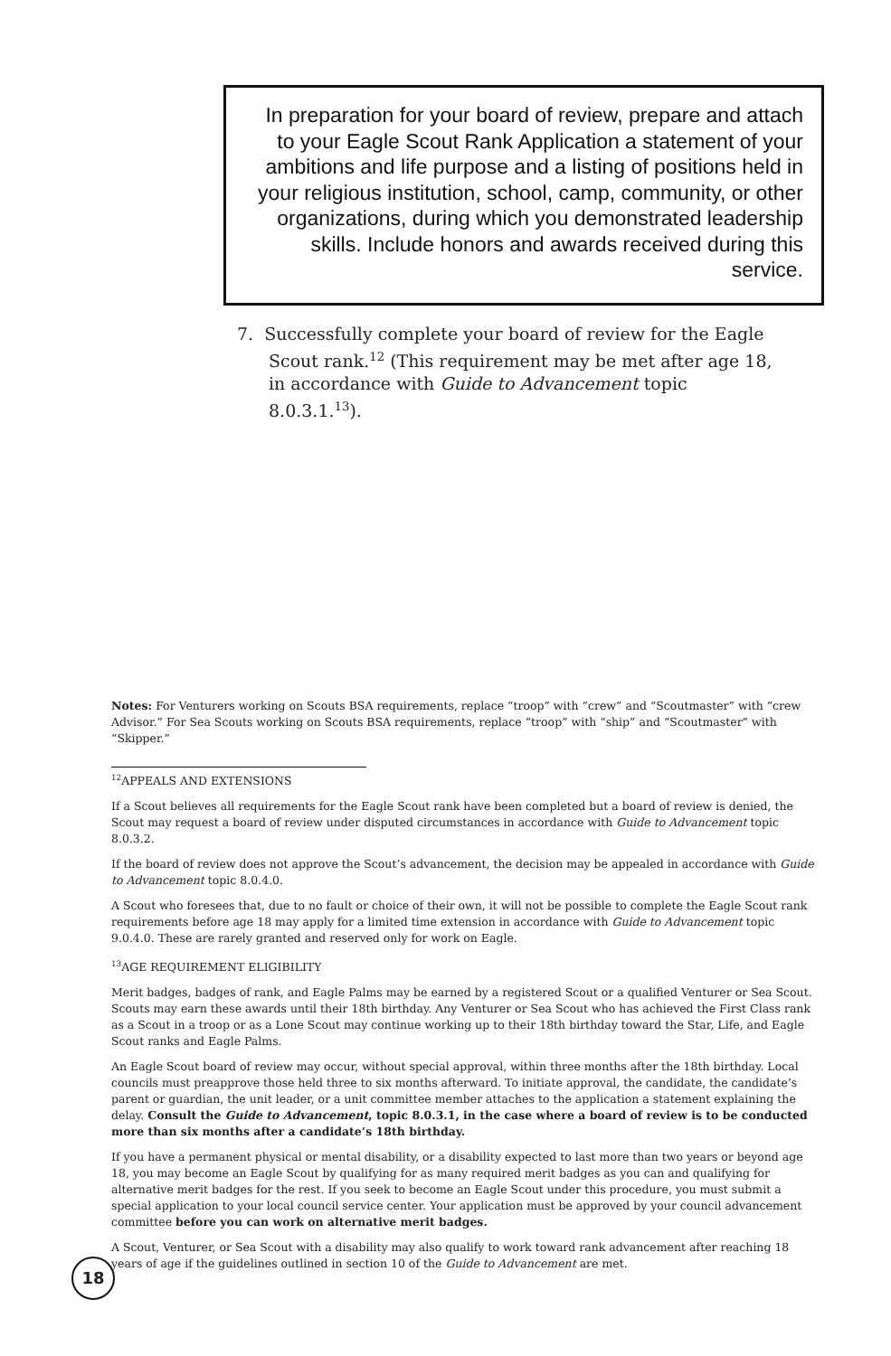In preparation for your board of review, prepare and attach to your Eagle Scout Rank Application a statement of your ambitions and life purpose and a listing of positions held in your religious institution, school, camp, community, or other organizations, during which you demonstrated leadership skills. Include honors and awards received during this service.
7. Successfully complete your board of review for the Eagle Scout rank.<sup>12</sup> (This requirement may be met after age 18, in accordance with Guide to Advancement topic 8.0.3.1.<sup>13</sup>).
Notes: For Venturers working on Scouts BSA requirements, replace “troop” with “crew” and “Scoutmaster” with “crew Advisor.” For Sea Scouts working on Scouts BSA requirements, replace “troop” with “ship” and “Scoutmaster” with “Skipper.”
<sup>12</sup> APPEALS AND EXTENSIONS
If a Scout believes all requirements for the Eagle Scout rank have been completed but a board of review is denied, the Scout may request a board of review under disputed circumstances in accordance with Guide to Advancement topic 8.0.3.2.
If the board of review does not approve the Scout’s advancement, the decision may be appealed in accordance with Guide to Advancement topic 8.0.4.0.
A Scout who foresees that, due to no fault or choice of their own, it will not be possible to complete the Eagle Scout rank requirements before age 18 may apply for a limited time extension in accordance with Guide to Advancement topic 9.0.4.0. These are rarely granted and reserved only for work on Eagle.
<sup>13</sup> AGE REQUIREMENT ELIGIBILITY
Merit badges, badges of rank, and Eagle Palms may be earned by a registered Scout or a qualified Venturer or Sea Scout. Scouts may earn these awards until their 18th birthday. Any Venturer or Sea Scout who has achieved the First Class rank as a Scout in a troop or as a Lone Scout may continue working up to their 18th birthday toward the Star, Life, and Eagle Scout ranks and Eagle Palms.
An Eagle Scout board of review may occur, without special approval, within three months after the 18th birthday. Local councils must preapprove those held three to six months afterward. To initiate approval, the candidate, the candidate’s parent or guardian, the unit leader, or a unit committee member attaches to the application a statement explaining the delay. Consult the Guide to Advancement, topic 8.0.3.1, in the case where a board of review is to be conducted more than six months after a candidate’s 18th birthday.
If you have a permanent physical or mental disability, or a disability expected to last more than two years or beyond age 18, you may become an Eagle Scout by qualifying for as many required merit badges as you can and qualifying for alternative merit badges for the rest. If you seek to become an Eagle Scout under this procedure, you must submit a special application to your local council service center. Your application must be approved by your council advancement committee before you can work on alternative merit badges.
A Scout, Venturer, or Sea Scout with a disability may also qualify to work toward rank advancement after reaching 18 years of age if the guidelines outlined in section 10 of the Guide to Advancement are met.
18